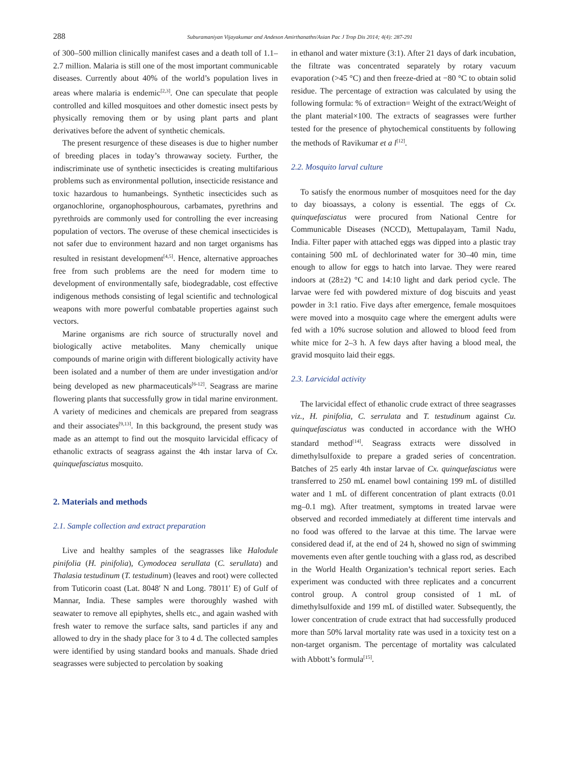288 Suburamaniyan Vijayakumar and Andeson Amirthanathn/Asian Pac J Trop Dis 2014; 4(4): 287-291
of 300–500 million clinically manifest cases and a death toll of 1.1–2.7 million. Malaria is still one of the most important communicable diseases. Currently about 40% of the world’s population lives in areas where malaria is endemic<sup>[2,3]</sup>. One can speculate that people controlled and killed mosquitoes and other domestic insect pests by physically removing them or by using plant parts and plant derivatives before the advent of synthetic chemicals.
The present resurgence of these diseases is due to higher number of breeding places in today’s throwaway society. Further, the indiscriminate use of synthetic insecticides is creating multifarious problems such as environmental pollution, insecticide resistance and toxic hazardous to humanbeings. Synthetic insecticides such as organochlorine, organophosphourous, carbamates, pyrethrins and pyrethroids are commonly used for controlling the ever increasing population of vectors. The overuse of these chemical insecticides is not safer due to environment hazard and non target organisms has resulted in resistant development<sup>[4,5]</sup>. Hence, alternative approaches free from such problems are the need for modern time to development of environmentally safe, biodegradable, cost effective indigenous methods consisting of legal scientific and technological weapons with more powerful combatable properties against such vectors.
Marine organisms are rich source of structurally novel and biologically active metabolites. Many chemically unique compounds of marine origin with different biologically activity have been isolated and a number of them are under investigation and/or being developed as new pharmaceuticals<sup>[6-12]</sup>. Seagrass are marine flowering plants that successfully grow in tidal marine environment. A variety of medicines and chemicals are prepared from seagrass and their associates<sup>[9,13]</sup>. In this background, the present study was made as an attempt to find out the mosquito larvicidal efficacy of ethanolic extracts of seagrass against the 4th instar larva of Cx. quinquefasciatus mosquito.
2. Materials and methods
2.1. Sample collection and extract preparation
Live and healthy samples of the seagrasses like Halodule pinifolia (H. pinifolia), Cymodocea serullata (C. serullata) and Thalasia testudinum (T. testudinum) (leaves and root) were collected from Tuticorin coast (Lat. 8048′ N and Long. 78011′ E) of Gulf of Mannar, India. These samples were thoroughly washed with seawater to remove all epiphytes, shells etc., and again washed with fresh water to remove the surface salts, sand particles if any and allowed to dry in the shady place for 3 to 4 d. The collected samples were identified by using standard books and manuals. Shade dried seagrasses were subjected to percolation by soaking
in ethanol and water mixture (3:1). After 21 days of dark incubation, the filtrate was concentrated separately by rotary vacuum evaporation (>45 °C) and then freeze-dried at −80 °C to obtain solid residue. The percentage of extraction was calculated by using the following formula: % of extraction= Weight of the extract/Weight of the plant material×100. The extracts of seagrasses were further tested for the presence of phytochemical constituents by following the methods of Ravikumar et a l<sup>[12]</sup>.
2.2. Mosquito larval culture
To satisfy the enormous number of mosquitoes need for the day to day bioassays, a colony is essential. The eggs of Cx. quinquefasciatus were procured from National Centre for Communicable Diseases (NCCD), Mettupalayam, Tamil Nadu, India. Filter paper with attached eggs was dipped into a plastic tray containing 500 mL of dechlorinated water for 30–40 min, time enough to allow for eggs to hatch into larvae. They were reared indoors at (28±2) °C and 14:10 light and dark period cycle. The larvae were fed with powdered mixture of dog biscuits and yeast powder in 3:1 ratio. Five days after emergence, female mosquitoes were moved into a mosquito cage where the emergent adults were fed with a 10% sucrose solution and allowed to blood feed from white mice for 2–3 h. A few days after having a blood meal, the gravid mosquito laid their eggs.
2.3. Larvicidal activity
The larvicidal effect of ethanolic crude extract of three seagrasses viz., H. pinifolia, C. serrulata and T. testudinum against Cu. quinquefasciatus was conducted in accordance with the WHO standard method<sup>[14]</sup>. Seagrass extracts were dissolved in dimethylsulfoxide to prepare a graded series of concentration. Batches of 25 early 4th instar larvae of Cx. quinquefasciatus were transferred to 250 mL enamel bowl containing 199 mL of distilled water and 1 mL of different concentration of plant extracts (0.01 mg–0.1 mg). After treatment, symptoms in treated larvae were observed and recorded immediately at different time intervals and no food was offered to the larvae at this time. The larvae were considered dead if, at the end of 24 h, showed no sign of swimming movements even after gentle touching with a glass rod, as described in the World Health Organization’s technical report series. Each experiment was conducted with three replicates and a concurrent control group. A control group consisted of 1 mL of dimethylsulfoxide and 199 mL of distilled water. Subsequently, the lower concentration of crude extract that had successfully produced more than 50% larval mortality rate was used in a toxicity test on a non-target organism. The percentage of mortality was calculated with Abbott’s formula<sup>[15]</sup>.